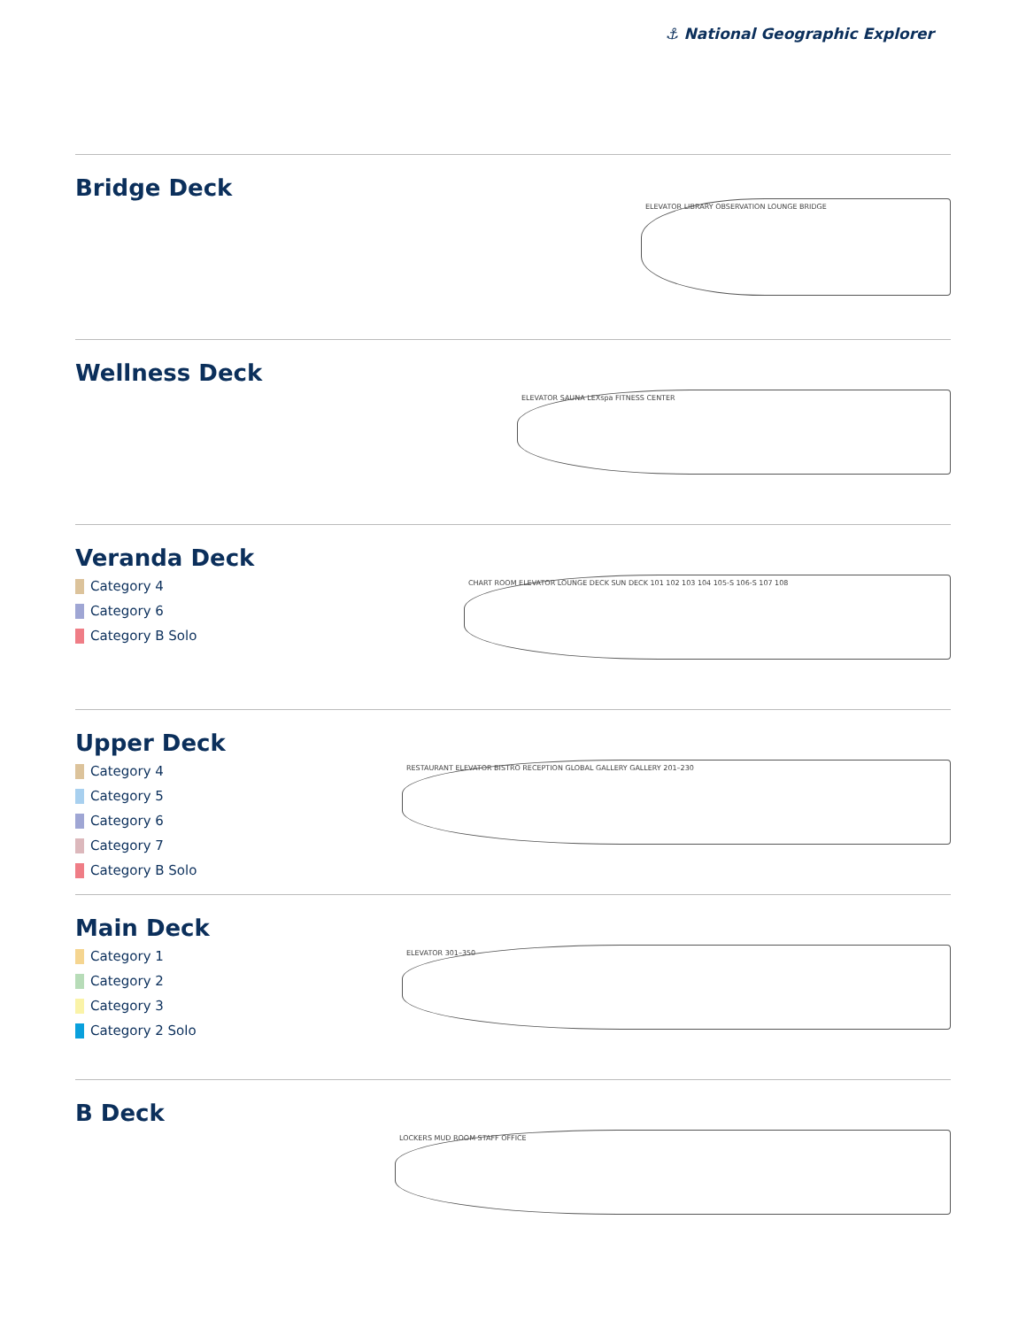⚓ National Geographic Explorer
Bridge Deck
ELEVATOR LIBRARY OBSERVATION LOUNGE BRIDGE
Wellness Deck
ELEVATOR SAUNA LEXspa FITNESS CENTER
Veranda Deck
Category 4
Category 6
Category B Solo
CHART ROOM ELEVATOR LOUNGE DECK SUN DECK 101 102 103 104 105-S 106-S 107 108
Upper Deck
Category 4
Category 5
Category 6
Category 7
Category B Solo
RESTAURANT ELEVATOR BISTRO RECEPTION GLOBAL GALLERY GALLERY 201–230
Main Deck
Category 1
Category 2
Category 3
Category 2 Solo
ELEVATOR 301–350
B Deck
LOCKERS MUD ROOM STAFF OFFICE